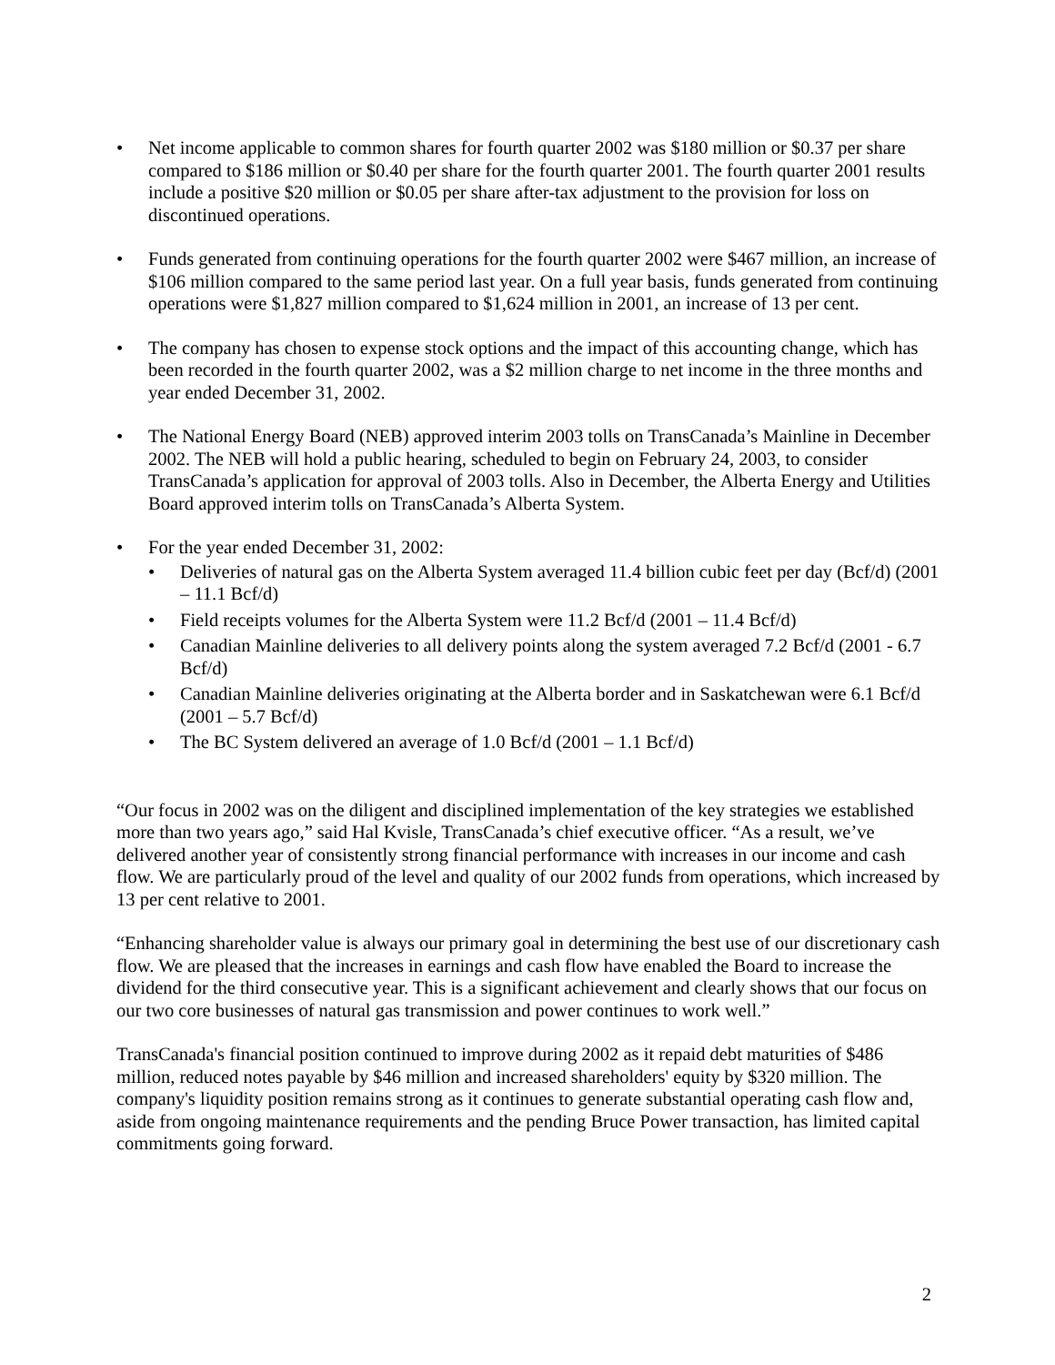• Net income applicable to common shares for fourth quarter 2002 was $180 million or $0.37 per share compared to $186 million or $0.40 per share for the fourth quarter 2001. The fourth quarter 2001 results include a positive $20 million or $0.05 per share after-tax adjustment to the provision for loss on discontinued operations.
• Funds generated from continuing operations for the fourth quarter 2002 were $467 million, an increase of $106 million compared to the same period last year. On a full year basis, funds generated from continuing operations were $1,827 million compared to $1,624 million in 2001, an increase of 13 per cent.
• The company has chosen to expense stock options and the impact of this accounting change, which has been recorded in the fourth quarter 2002, was a $2 million charge to net income in the three months and year ended December 31, 2002.
• The National Energy Board (NEB) approved interim 2003 tolls on TransCanada’s Mainline in December 2002. The NEB will hold a public hearing, scheduled to begin on February 24, 2003, to consider TransCanada’s application for approval of 2003 tolls. Also in December, the Alberta Energy and Utilities Board approved interim tolls on TransCanada’s Alberta System.
• For the year ended December 31, 2002:
• Deliveries of natural gas on the Alberta System averaged 11.4 billion cubic feet per day (Bcf/d) (2001 – 11.1 Bcf/d)
• Field receipts volumes for the Alberta System were 11.2 Bcf/d (2001 – 11.4 Bcf/d)
• Canadian Mainline deliveries to all delivery points along the system averaged 7.2 Bcf/d (2001 - 6.7 Bcf/d)
• Canadian Mainline deliveries originating at the Alberta border and in Saskatchewan were 6.1 Bcf/d (2001 – 5.7 Bcf/d)
• The BC System delivered an average of 1.0 Bcf/d (2001 – 1.1 Bcf/d)
“Our focus in 2002 was on the diligent and disciplined implementation of the key strategies we established more than two years ago,” said Hal Kvisle, TransCanada’s chief executive officer. “As a result, we’ve delivered another year of consistently strong financial performance with increases in our income and cash flow. We are particularly proud of the level and quality of our 2002 funds from operations, which increased by 13 per cent relative to 2001.
“Enhancing shareholder value is always our primary goal in determining the best use of our discretionary cash flow. We are pleased that the increases in earnings and cash flow have enabled the Board to increase the dividend for the third consecutive year. This is a significant achievement and clearly shows that our focus on our two core businesses of natural gas transmission and power continues to work well.”
TransCanada's financial position continued to improve during 2002 as it repaid debt maturities of $486 million, reduced notes payable by $46 million and increased shareholders' equity by $320 million. The company's liquidity position remains strong as it continues to generate substantial operating cash flow and, aside from ongoing maintenance requirements and the pending Bruce Power transaction, has limited capital commitments going forward.
2